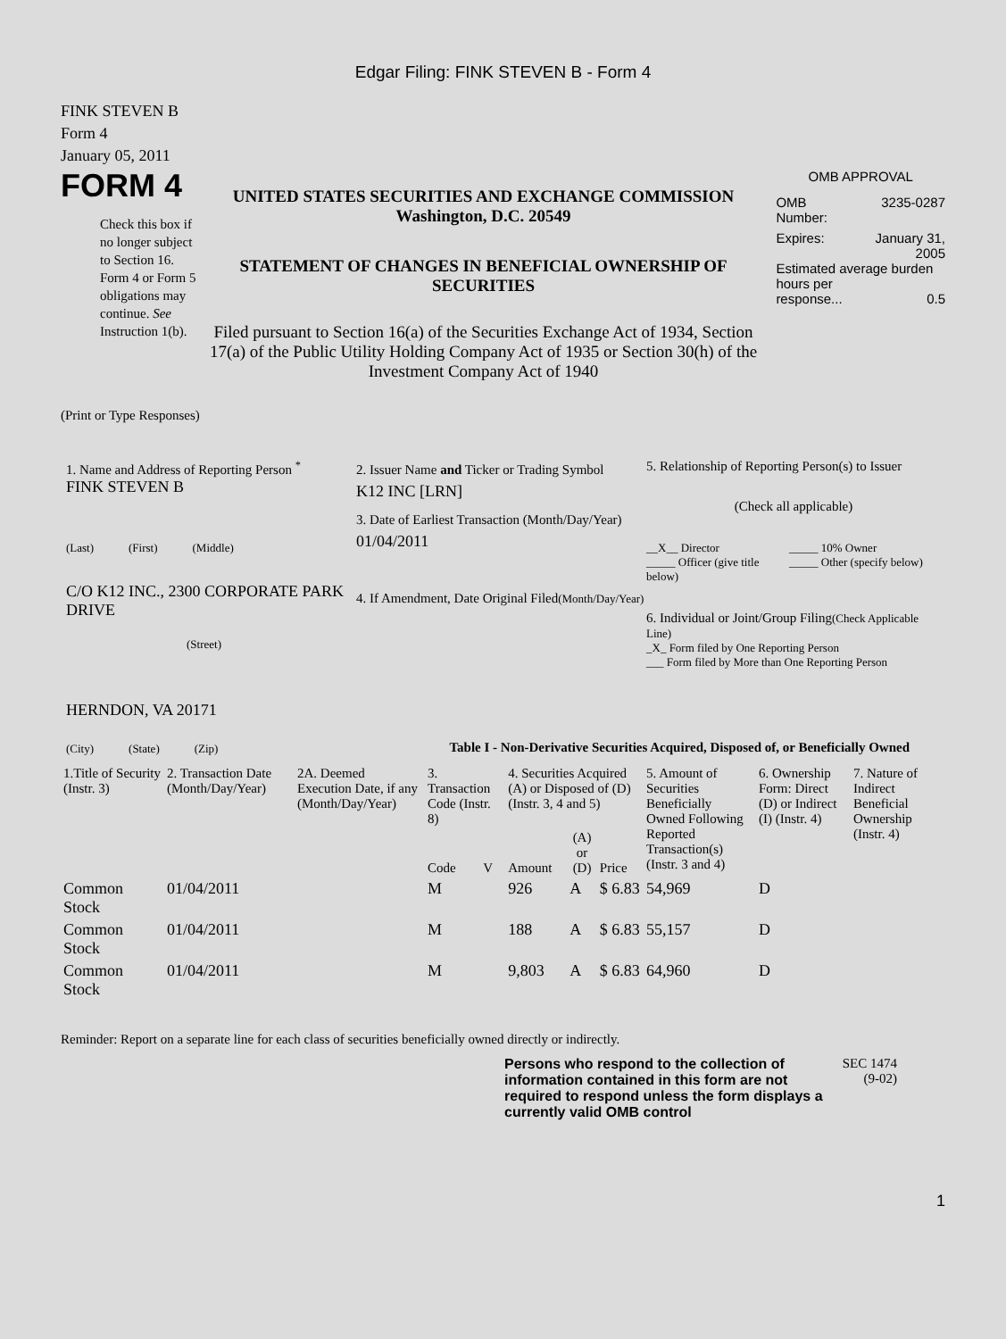Edgar Filing: FINK STEVEN B - Form 4
FINK STEVEN B
Form 4
January 05, 2011
FORM 4
Check this box if no longer subject to Section 16. Form 4 or Form 5 obligations may continue. See Instruction 1(b).
UNITED STATES SECURITIES AND EXCHANGE COMMISSION
Washington, D.C. 20549
STATEMENT OF CHANGES IN BENEFICIAL OWNERSHIP OF SECURITIES
Filed pursuant to Section 16(a) of the Securities Exchange Act of 1934, Section 17(a) of the Public Utility Holding Company Act of 1935 or Section 30(h) of the Investment Company Act of 1940
OMB APPROVAL
OMB
Number: 3235-0287
Expires: January 31,
2005
Estimated average burden hours per
response... 0.5
(Print or Type Responses)
1. Name and Address of Reporting Person <sup>*</sup>
FINK STEVEN B
(Last) (First) (Middle)
C/O K12 INC., 2300 CORPORATE PARK DRIVE
(Street)
HERNDON, VA 20171
(City) (State) (Zip)
2. Issuer Name and Ticker or Trading Symbol
K12 INC [LRN]
3. Date of Earliest Transaction (Month/Day/Year)
01/04/2011
4. If Amendment, Date Original Filed(Month/Day/Year)
5. Relationship of Reporting Person(s) to Issuer
(Check all applicable)
__X__ Director
_____ Officer (give title below)
_____ 10% Owner
_____ Other (specify below)
6. Individual or Joint/Group Filing(Check Applicable Line)
_X_ Form filed by One Reporting Person
___ Form filed by More than One Reporting Person
Table I - Non-Derivative Securities Acquired, Disposed of, or Beneficially Owned
| 1.Title of Security (Instr. 3) | 2. Transaction Date (Month/Day/Year) | 2A. Deemed Execution Date, if any (Month/Day/Year) | 3. Transaction Code (Instr. 8) | | 4. Securities Acquired (A) or Disposed of (D) (Instr. 3, 4 and 5) | | | 5. Amount of Securities Beneficially Owned Following Reported Transaction(s) (Instr. 3 and 4) | 6. Ownership Form: Direct (D) or Indirect (I) (Instr. 4) | 7. Nature of Indirect Beneficial Ownership (Instr. 4) |
| --- | --- | --- | --- | --- | --- | --- | --- | --- | --- | --- |
| | | | Code | V | Amount | (A) or (D) | Price | | | |
| Common Stock | 01/04/2011 | | M | | 926 | A | $ 6.83 | 54,969 | D | |
| Common Stock | 01/04/2011 | | M | | 188 | A | $ 6.83 | 55,157 | D | |
| Common Stock | 01/04/2011 | | M | | 9,803 | A | $ 6.83 | 64,960 | D | |
Reminder: Report on a separate line for each class of securities beneficially owned directly or indirectly.
Persons who respond to the collection of information contained in this form are not required to respond unless the form displays a currently valid OMB control
SEC 1474
(9-02)
1